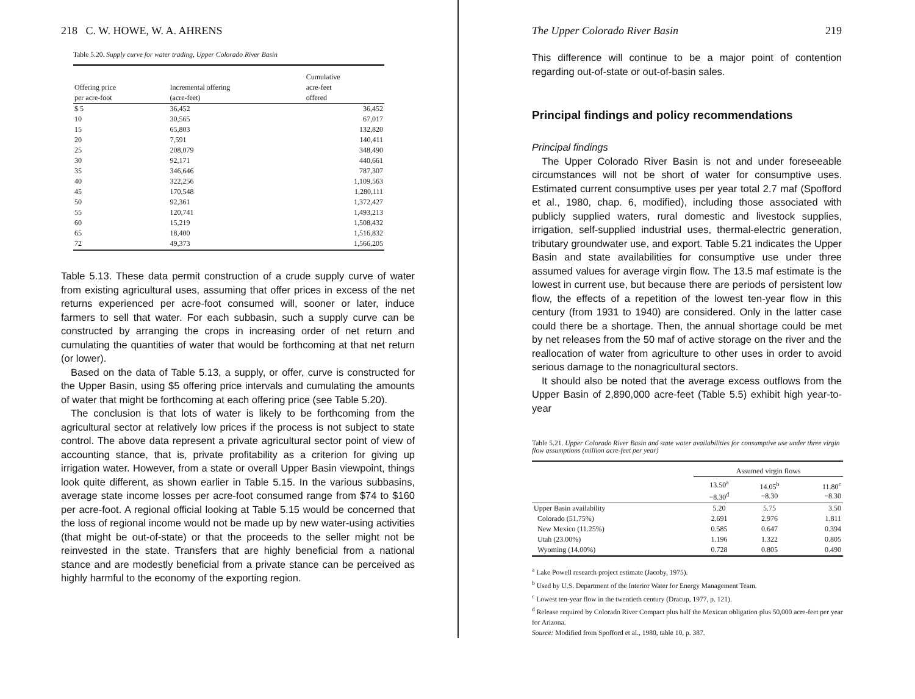218 C. W. HOWE, W. A. AHRENS
Table 5.20. Supply curve for water trading, Upper Colorado River Basin
| Offering price per acre-foot | Incremental offering (acre-feet) | Cumulative acre-feet offered |
| --- | --- | --- |
| $ 5 | 36,452 | 36,452 |
| 10 | 30,565 | 67,017 |
| 15 | 65,803 | 132,820 |
| 20 | 7,591 | 140,411 |
| 25 | 208,079 | 348,490 |
| 30 | 92,171 | 440,661 |
| 35 | 346,646 | 787,307 |
| 40 | 322,256 | 1,109,563 |
| 45 | 170,548 | 1,280,111 |
| 50 | 92,361 | 1,372,427 |
| 55 | 120,741 | 1,493,213 |
| 60 | 15,219 | 1,508,432 |
| 65 | 18,400 | 1,516,832 |
| 72 | 49,373 | 1,566,205 |
Table 5.13. These data permit construction of a crude supply curve of water from existing agricultural uses, assuming that offer prices in excess of the net returns experienced per acre-foot consumed will, sooner or later, induce farmers to sell that water. For each subbasin, such a supply curve can be constructed by arranging the crops in increasing order of net return and cumulating the quantities of water that would be forthcoming at that net return (or lower).
Based on the data of Table 5.13, a supply, or offer, curve is constructed for the Upper Basin, using $5 offering price intervals and cumulating the amounts of water that might be forthcoming at each offering price (see Table 5.20).
The conclusion is that lots of water is likely to be forthcoming from the agricultural sector at relatively low prices if the process is not subject to state control. The above data represent a private agricultural sector point of view of accounting stance, that is, private profitability as a criterion for giving up irrigation water. However, from a state or overall Upper Basin viewpoint, things look quite different, as shown earlier in Table 5.15. In the various subbasins, average state income losses per acre-foot consumed range from $74 to $160 per acre-foot. A regional official looking at Table 5.15 would be concerned that the loss of regional income would not be made up by new water-using activities (that might be out-of-state) or that the proceeds to the seller might not be reinvested in the state. Transfers that are highly beneficial from a national stance and are modestly beneficial from a private stance can be perceived as highly harmful to the economy of the exporting region.
The Upper Colorado River Basin 219
This difference will continue to be a major point of contention regarding out-of-state or out-of-basin sales.
Principal findings and policy recommendations
Principal findings
The Upper Colorado River Basin is not and under foreseeable circumstances will not be short of water for consumptive uses. Estimated current consumptive uses per year total 2.7 maf (Spofford et al., 1980, chap. 6, modified), including those associated with publicly supplied waters, rural domestic and livestock supplies, irrigation, self-supplied industrial uses, thermal-electric generation, tributary groundwater use, and export. Table 5.21 indicates the Upper Basin and state availabilities for consumptive use under three assumed values for average virgin flow. The 13.5 maf estimate is the lowest in current use, but because there are periods of persistent low flow, the effects of a repetition of the lowest ten-year flow in this century (from 1931 to 1940) are considered. Only in the latter case could there be a shortage. Then, the annual shortage could be met by net releases from the 50 maf of active storage on the river and the reallocation of water from agriculture to other uses in order to avoid serious damage to the nonagricultural sectors.
It should also be noted that the average excess outflows from the Upper Basin of 2,890,000 acre-feet (Table 5.5) exhibit high year-to-year
Table 5.21. Upper Colorado River Basin and state water availabilities for consumptive use under three virgin flow assumptions (million acre-feet per year)
| | Assumed virgin flows | | |
| --- | --- | --- | --- |
| | 13.50<sup>a</sup> −8.30<sup>d</sup> | 14.05<sup>b</sup> −8.30 | 11.80<sup>c</sup> −8.30 |
| Upper Basin availability | 5.20 | 5.75 | 3.50 |
| Colorado (51.75%) | 2.691 | 2.976 | 1.811 |
| New Mexico (11.25%) | 0.585 | 0.647 | 0.394 |
| Utah (23.00%) | 1.196 | 1.322 | 0.805 |
| Wyoming (14.00%) | 0.728 | 0.805 | 0.490 |
<sup>a</sup> Lake Powell research project estimate (Jacoby, 1975).
<sup>b</sup> Used by U.S. Department of the Interior Water for Energy Management Team.
<sup>c</sup> Lowest ten-year flow in the twentieth century (Dracup, 1977, p. 121).
<sup>d</sup> Release required by Colorado River Compact plus half the Mexican obligation plus 50,000 acre-feet per year for Arizona.
Source: Modified from Spofford et al., 1980, table 10, p. 387.